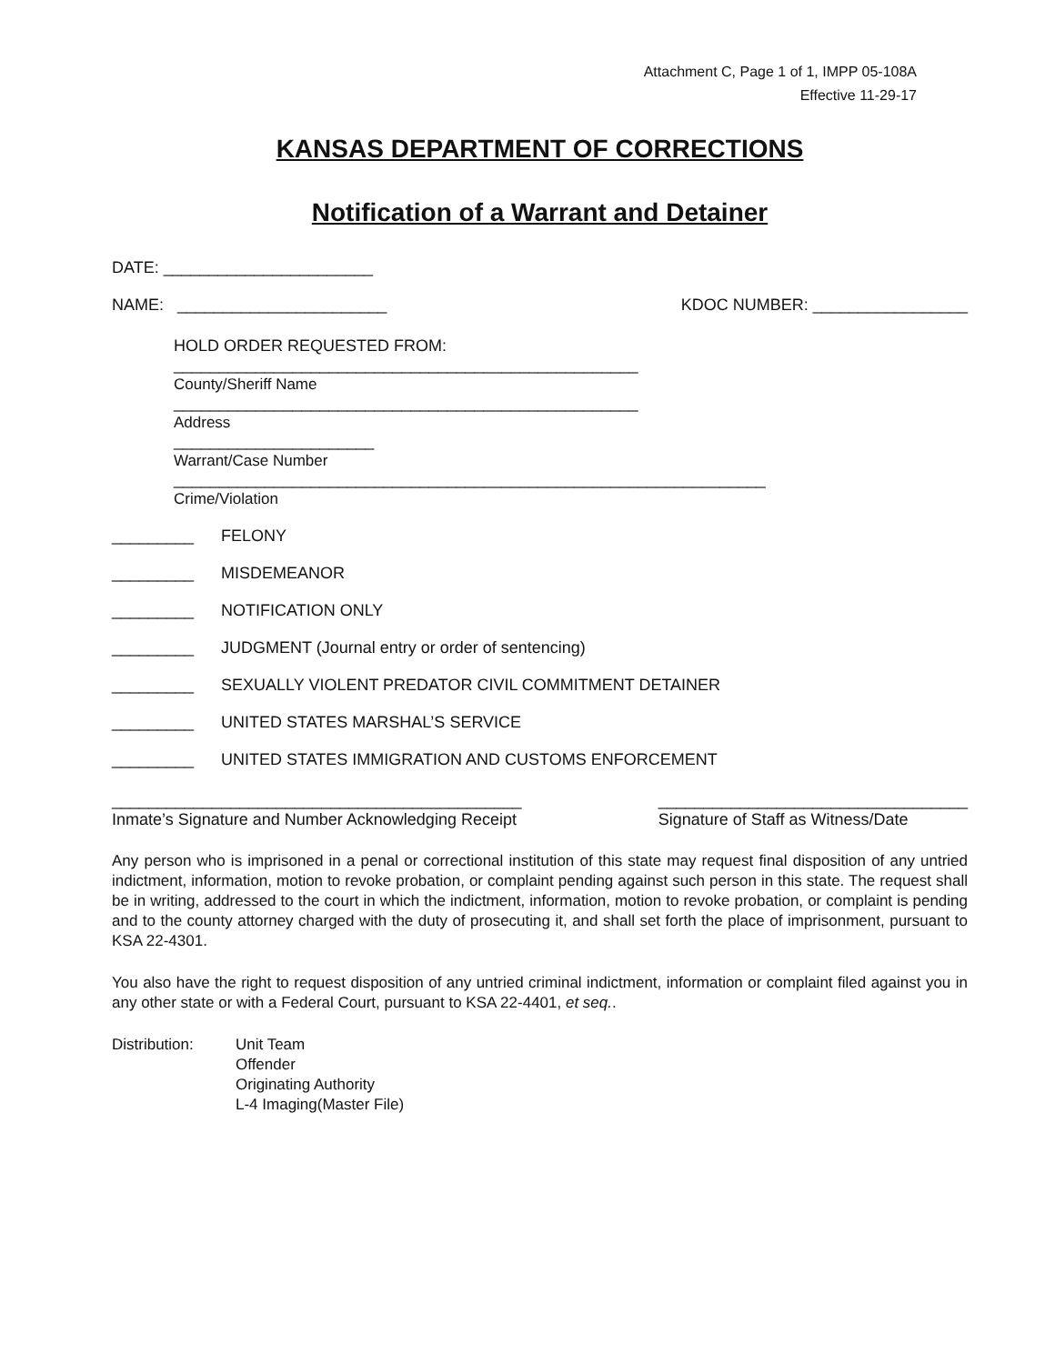Attachment C, Page 1 of 1, IMPP 05-108A
Effective 11-29-17
KANSAS DEPARTMENT OF CORRECTIONS
Notification of a Warrant and Detainer
DATE: _______________________
NAME: _______________________ KDOC NUMBER: _________________
HOLD ORDER REQUESTED FROM:
___________________________________________________
County/Sheriff Name
___________________________________________________
Address
______________________
Warrant/Case Number
_________________________________________________________________
Crime/Violation
_________ FELONY
_________ MISDEMEANOR
_________ NOTIFICATION ONLY
_________ JUDGMENT (Journal entry or order of sentencing)
_________ SEXUALLY VIOLENT PREDATOR CIVIL COMMITMENT DETAINER
_________ UNITED STATES MARSHAL’S SERVICE
_________ UNITED STATES IMMIGRATION AND CUSTOMS ENFORCEMENT
_____________________________________________
Inmate’s Signature and Number Acknowledging Receipt __________________________________
Signature of Staff as Witness/Date
Any person who is imprisoned in a penal or correctional institution of this state may request final disposition of any untried indictment, information, motion to revoke probation, or complaint pending against such person in this state. The request shall be in writing, addressed to the court in which the indictment, information, motion to revoke probation, or complaint is pending and to the county attorney charged with the duty of prosecuting it, and shall set forth the place of imprisonment, pursuant to KSA 22-4301.
You also have the right to request disposition of any untried criminal indictment, information or complaint filed against you in any other state or with a Federal Court, pursuant to KSA 22-4401, et seq..
Distribution: Unit Team
Offender
Originating Authority
L-4 Imaging(Master File)